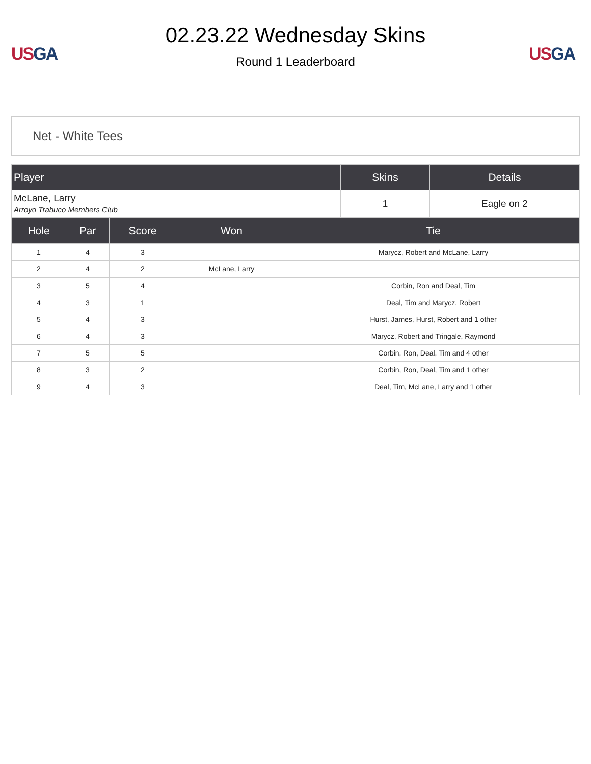US GA
02.23.22 Wednesday Skins
Round 1 Leaderboard
US GA
Net - White Tees
| Player | Skins | Details |
| --- | --- | --- |
| McLane, Larry Arroyo Trabuco Members Club | 1 | Eagle on 2 |
| Hole | Par | Score | Won | Tie |
| --- | --- | --- | --- | --- |
| 1 | 4 | 3 | | Marycz, Robert and McLane, Larry |
| 2 | 4 | 2 | McLane, Larry | |
| 3 | 5 | 4 | | Corbin, Ron and Deal, Tim |
| 4 | 3 | 1 | | Deal, Tim and Marycz, Robert |
| 5 | 4 | 3 | | Hurst, James, Hurst, Robert and 1 other |
| 6 | 4 | 3 | | Marycz, Robert and Tringale, Raymond |
| 7 | 5 | 5 | | Corbin, Ron, Deal, Tim and 4 other |
| 8 | 3 | 2 | | Corbin, Ron, Deal, Tim and 1 other |
| 9 | 4 | 3 | | Deal, Tim, McLane, Larry and 1 other |